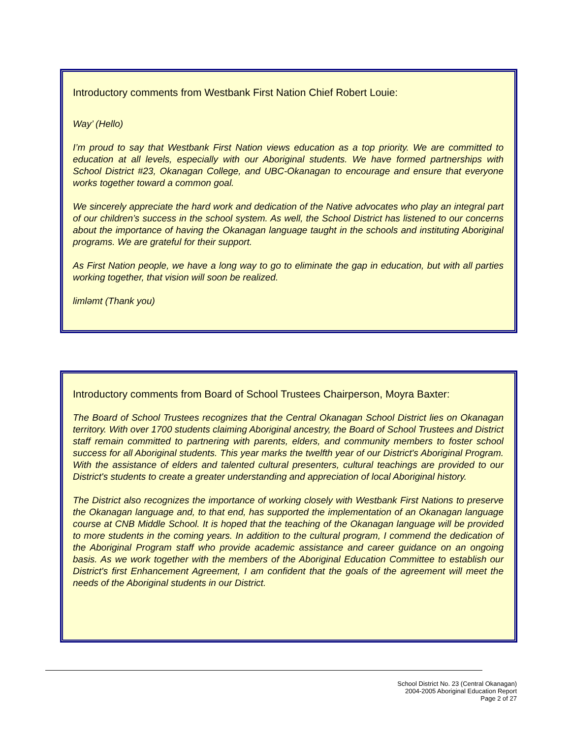Introductory comments from Westbank First Nation Chief Robert Louie:
Way’ (Hello)
I’m proud to say that Westbank First Nation views education as a top priority. We are committed to education at all levels, especially with our Aboriginal students. We have formed partnerships with School District #23, Okanagan College, and UBC-Okanagan to encourage and ensure that everyone works together toward a common goal.
We sincerely appreciate the hard work and dedication of the Native advocates who play an integral part of our children’s success in the school system. As well, the School District has listened to our concerns about the importance of having the Okanagan language taught in the schools and instituting Aboriginal programs. We are grateful for their support.
As First Nation people, we have a long way to go to eliminate the gap in education, but with all parties working together, that vision will soon be realized.
limləmt (Thank you)
Introductory comments from Board of School Trustees Chairperson, Moyra Baxter:
The Board of School Trustees recognizes that the Central Okanagan School District lies on Okanagan territory. With over 1700 students claiming Aboriginal ancestry, the Board of School Trustees and District staff remain committed to partnering with parents, elders, and community members to foster school success for all Aboriginal students. This year marks the twelfth year of our District's Aboriginal Program. With the assistance of elders and talented cultural presenters, cultural teachings are provided to our District's students to create a greater understanding and appreciation of local Aboriginal history.
The District also recognizes the importance of working closely with Westbank First Nations to preserve the Okanagan language and, to that end, has supported the implementation of an Okanagan language course at CNB Middle School. It is hoped that the teaching of the Okanagan language will be provided to more students in the coming years. In addition to the cultural program, I commend the dedication of the Aboriginal Program staff who provide academic assistance and career guidance on an ongoing basis. As we work together with the members of the Aboriginal Education Committee to establish our District's first Enhancement Agreement, I am confident that the goals of the agreement will meet the needs of the Aboriginal students in our District.
School District No. 23 (Central Okanagan)
2004-2005 Aboriginal Education Report
Page 2 of 27